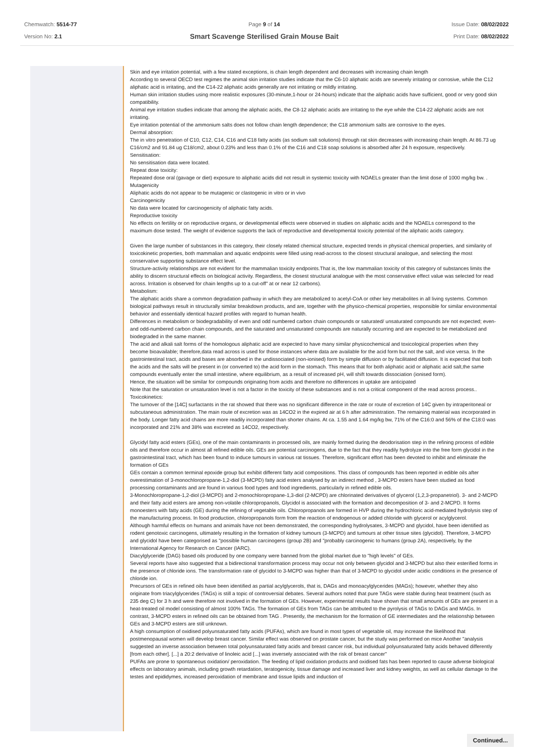Chemwatch: 5514-77
Version No: 2.1
Page 9 of 14
Smart Scavenge Sterilised Grain Mouse Bait
Issue Date: 08/02/2022
Print Date: 08/02/2022
Skin and eye irritation potential, with a few stated exceptions, is chain length dependent and decreases with increasing chain length
According to several OECD test regimes the animal skin irritation studies indicate that the C6-10 aliphatic acids are severely irritating or corrosive, while the C12 aliphatic acid is irritating, and the C14-22 aliphatic acids generally are not irritating or mildly irritating.
Human skin irritation studies using more realistic exposures (30-minute,1-hour or 24-hours) indicate that the aliphatic acids have sufficient, good or very good skin compatibility.
Animal eye irritation studies indicate that among the aliphatic acids, the C8-12 aliphatic acids are irritating to the eye while the C14-22 aliphatic acids are not irritating.
Eye irritation potential of the ammonium salts does not follow chain length dependence; the C18 ammonium salts are corrosive to the eyes.
Dermal absorption:
The in vitro penetration of C10, C12, C14, C16 and C18 fatty acids (as sodium salt solutions) through rat skin decreases with increasing chain length. At 86.73 ug C16/cm2 and 91.84 ug C18/cm2, about 0.23% and less than 0.1% of the C16 and C18 soap solutions is absorbed after 24 h exposure, respectively.
Sensitisation:
No sensitisation data were located.
Repeat dose toxicity:
Repeated dose oral (gavage or diet) exposure to aliphatic acids did not result in systemic toxicity with NOAELs greater than the limit dose of 1000 mg/kg bw. .
Mutagenicity
Aliphatic acids do not appear to be mutagenic or clastogenic in vitro or in vivo
Carcinogenicity
No data were located for carcinogenicity of aliphatic fatty acids.
Reproductive toxicity
No effects on fertility or on reproductive organs, or developmental effects were observed in studies on aliphatic acids and the NOAELs correspond to the maximum dose tested. The weight of evidence supports the lack of reproductive and developmental toxicity potential of the aliphatic acids category.
Given the large number of substances in this category, their closely related chemical structure, expected trends in physical chemical properties, and similarity of toxicokinetic properties, both mammalian and aquatic endpoints were filled using read-across to the closest structural analogue, and selecting the most conservative supporting substance effect level.
Structure-activity relationships are not evident for the mammalian toxicity endpoints.That is, the low mammalian toxicity of this category of substances limits the ability to discern structural effects on biological activity. Regardless, the closest structural analogue with the most conservative effect value was selected for read across. Irritation is observed for chain lengths up to a cut-off" at or near 12 carbons).
Metabolism:
The aliphatic acids share a common degradation pathway in which they are metabolized to acetyl-CoA or other key metabolites in all living systems. Common biological pathways result in structurally similar breakdown products, and are, together with the physico-chemical properties, responsible for similar environmental behavior and essentially identical hazard profiles with regard to human health.
Differences in metabolism or biodegradability of even and odd numbered carbon chain compounds or saturated/ unsaturated compounds are not expected; even-and odd-numbered carbon chain compounds, and the saturated and unsaturated compounds are naturally occurring and are expected to be metabolized and biodegraded in the same manner.
The acid and alkali salt forms of the homologous aliphatic acid are expected to have many similar physicochemical and toxicological properties when they become bioavailable; therefore,data read across is used for those instances where data are available for the acid form but not the salt, and vice versa. In the gastrointestinal tract, acids and bases are absorbed in the undissociated (non-ionised) form by simple diffusion or by facilitated diffusion. It is expected that both the acids and the salts will be present in (or converted to) the acid form in the stomach. This means that for both aliphatic acid or aliphatic acid salt,the same compounds eventually enter the small intestine, where equilibrium, as a result of increased pH, will shift towards dissociation (ionised form).
Hence, the situation will be similar for compounds originating from acids and therefore no differences in uptake are anticipated
Note that the saturation or unsaturation level is not a factor in the toxicity of these substances and is not a critical component of the read across process..
Toxicokinetics:
The turnover of the [14C] surfactants in the rat showed that there was no significant difference in the rate or route of excretion of 14C given by intraperitoneal or subcutaneous administration. The main route of excretion was as 14CO2 in the expired air at 6 h after administration. The remaining material was incorporated in the body. Longer fatty acid chains are more readily incorporated than shorter chains. At ca. 1.55 and 1.64 mg/kg bw, 71% of the C16:0 and 56% of the C18:0 was incorporated and 21% and 38% was excreted as 14CO2, respectively.
Glycidyl fatty acid esters (GEs), one of the main contaminants in processed oils, are mainly formed during the deodorisation step in the refining process of edible oils and therefore occur in almost all refined edible oils. GEs are potential carcinogens, due to the fact that they readily hydrolyze into the free form glycidol in the gastrointestinal tract, which has been found to induce tumours in various rat tissues. Therefore, significant effort has been devoted to inhibit and eliminate the formation of GEs
GEs contain a common terminal epoxide group but exhibit different fatty acid compositions. This class of compounds has been reported in edible oils after overestimation of 3-monochloropropane-1,2-diol (3-MCPD) fatty acid esters analysed by an indirect method , 3-MCPD esters have been studied as food processing contaminants and are found in various food types and food ingredients, particularly in refined edible oils.
3-Monochloropropane-1,2-diol (3-MCPD) and 2-monochloropropane-1,3-diol (2-MCPD) are chlorinated derivatives of glycerol (1,2,3-propanetriol). 3- and 2-MCPD and their fatty acid esters are among non-volatile chloropropanols, Glycidol is associated with the formation and decomposition of 3- and 2-MCPD. It forms monoesters with fatty acids (GE) during the refining of vegetable oils. Chloropropanols are formed in HVP during the hydrochloric acid-mediated hydrolysis step of the manufacturing process. In food production, chloropropanols form from the reaction of endogenous or added chloride with glycerol or acylglycerol.
Although harmful effects on humans and animals have not been demonstrated, the corresponding hydrolysates, 3-MCPD and glycidol, have been identified as rodent genotoxic carcinogens, ultimately resulting in the formation of kidney tumours (3-MCPD) and tumours at other tissue sites (glycidol). Therefore, 3-MCPD and glycidol have been categorised as "possible human carcinogens (group 2B) and "probably carcinogenic to humans (group 2A), respectively, by the International Agency for Research on Cancer (IARC).
Diacylglyceride (DAG) based oils produced by one company were banned from the global market due to "high levels" of GEs.
Several reports have also suggested that a bidirectional transformation process may occur not only between glycidol and 3-MCPD but also their esterified forms in the presence of chloride ions. The transformation rate of glycidol to 3-MCPD was higher than that of 3-MCPD to glycidol under acidic conditions in the presence of chloride ion.
Precursors of GEs in refined oils have been identified as partial acylglycerols, that is, DAGs and monoacylglycerides (MAGs); however, whether they also originate from triacylglycerides (TAGs) is still a topic of controversial debates. Several authors noted that pure TAGs were stable during heat treatment (such as 235 deg C) for 3 h and were therefore not involved in the formation of GEs. However, experimental results have shown that small amounts of GEs are present in a heat-treated oil model consisting of almost 100% TAGs. The formation of GEs from TAGs can be attributed to the pyrolysis of TAGs to DAGs and MAGs. In contrast, 3-MCPD esters in refined oils can be obtained from TAG . Presently, the mechanism for the formation of GE intermediates and the relationship between GEs and 3-MCPD esters are still unknown.
A high consumption of oxidised polyunsaturated fatty acids (PUFAs), which are found in most types of vegetable oil, may increase the likelihood that postmenopausal women will develop breast cancer. Similar effect was observed on prostate cancer, but the study was performed on mice Another "analysis suggested an inverse association between total polyunsaturated fatty acids and breast cancer risk, but individual polyunsaturated fatty acids behaved differently [from each other]. [...] a 20:2 derivative of linoleic acid [...] was inversely associated with the risk of breast cancer"
PUFAs are prone to spontaneous oxidation/ peroxidation. The feeding of lipid oxidation products and oxidised fats has been reported to cause adverse biological effects on laboratory animals, including growth retardation, teratogenicity, tissue damage and increased liver and kidney weights, as well as cellular damage to the testes and epididymes, increased peroxidation of membrane and tissue lipids and induction of
Continued...